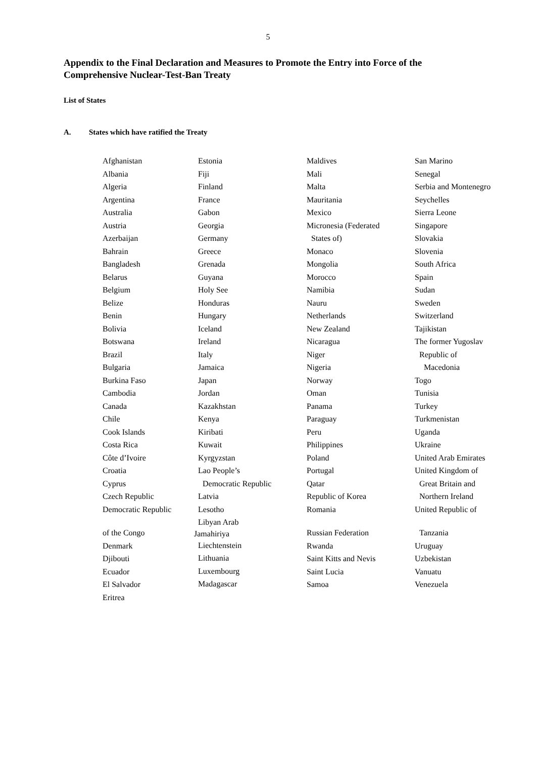5
Appendix to the Final Declaration and Measures to Promote the Entry into Force of the Comprehensive Nuclear-Test-Ban Treaty
List of States
A. States which have ratified the Treaty
Afghanistan
Albania
Algeria
Argentina
Australia
Austria
Azerbaijan
Bahrain
Bangladesh
Belarus
Belgium
Belize
Benin
Bolivia
Botswana
Brazil
Bulgaria
Burkina Faso
Cambodia
Canada
Chile
Cook Islands
Costa Rica
Côte d’Ivoire
Croatia
Cyprus
Czech Republic
Democratic Republic
of the Congo
Denmark
Djibouti
Ecuador
El Salvador
Eritrea
Estonia
Fiji
Finland
France
Gabon
Georgia
Germany
Greece
Grenada
Guyana
Holy See
Honduras
Hungary
Iceland
Ireland
Italy
Jamaica
Japan
Jordan
Kazakhstan
Kenya
Kiribati
Kuwait
Kyrgyzstan
Lao People’s
Democratic Republic
Latvia
Lesotho
Libyan Arab
Jamahiriya
Liechtenstein
Lithuania
Luxembourg
Madagascar
Maldives
Mali
Malta
Mauritania
Mexico
Micronesia (Federated
States of)
Monaco
Mongolia
Morocco
Namibia
Nauru
Netherlands
New Zealand
Nicaragua
Niger
Nigeria
Norway
Oman
Panama
Paraguay
Peru
Philippines
Poland
Portugal
Qatar
Republic of Korea
Romania
Russian Federation
Rwanda
Saint Kitts and Nevis
Saint Lucia
Samoa
San Marino
Senegal
Serbia and Montenegro
Seychelles
Sierra Leone
Singapore
Slovakia
Slovenia
South Africa
Spain
Sudan
Sweden
Switzerland
Tajikistan
The former Yugoslav
Republic of
Macedonia
Togo
Tunisia
Turkey
Turkmenistan
Uganda
Ukraine
United Arab Emirates
United Kingdom of
Great Britain and
Northern Ireland
United Republic of
Tanzania
Uruguay
Uzbekistan
Vanuatu
Venezuela